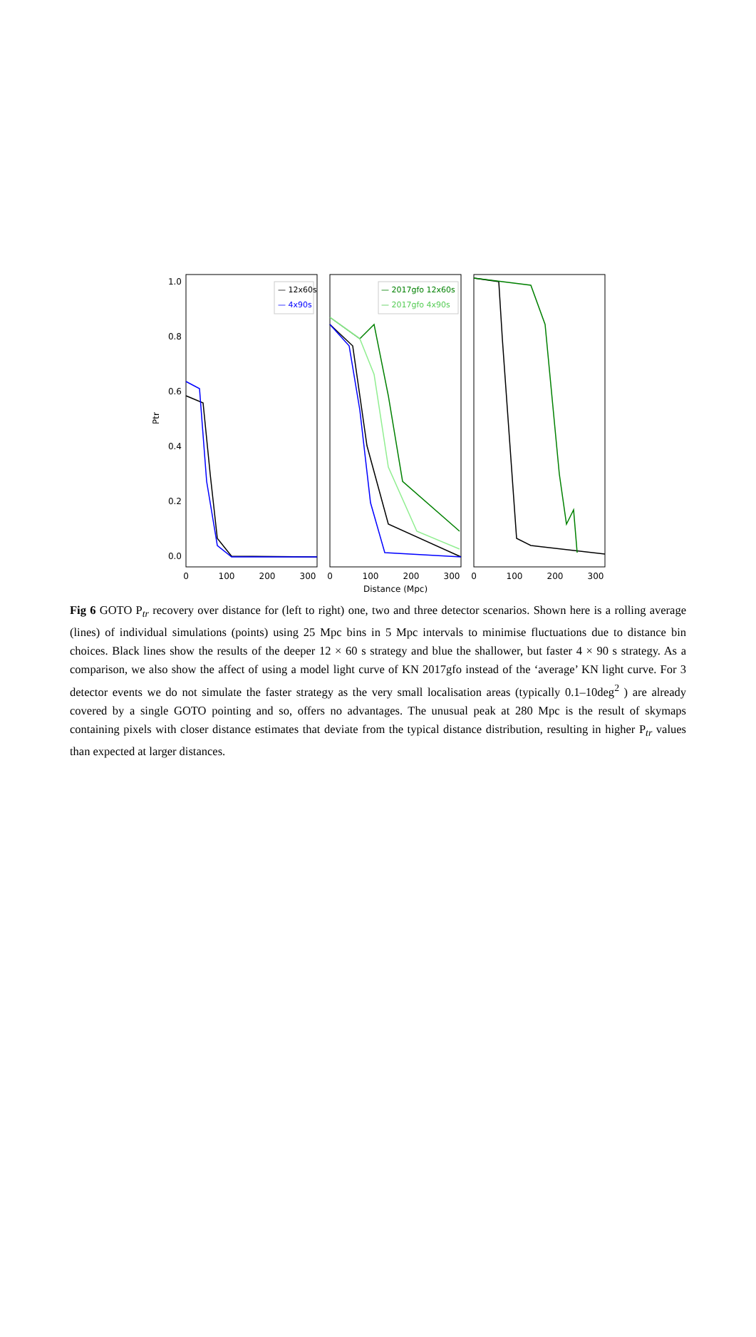1.0
0.8
0.6
0.4
0.2
0.0
Ptr
0
100
200
300
0
100
200
300
0
100
200
300
Distance (Mpc)
— 12x60s
— 4x90s
— 2017gfo 12x60s
— 2017gfo 4x90s
Fig 6 GOTO P<sub>tr</sub> recovery over distance for (left to right) one, two and three detector scenarios. Shown here is a rolling average (lines) of individual simulations (points) using 25 Mpc bins in 5 Mpc intervals to minimise fluctuations due to distance bin choices. Black lines show the results of the deeper 12 × 60 s strategy and blue the shallower, but faster 4 × 90 s strategy. As a comparison, we also show the affect of using a model light curve of KN 2017gfo instead of the ‘average’ KN light curve. For 3 detector events we do not simulate the faster strategy as the very small localisation areas (typically 0.1–10deg<sup>2</sup> ) are already covered by a single GOTO pointing and so, offers no advantages. The unusual peak at 280 Mpc is the result of skymaps containing pixels with closer distance estimates that deviate from the typical distance distribution, resulting in higher P<sub>tr</sub> values than expected at larger distances.